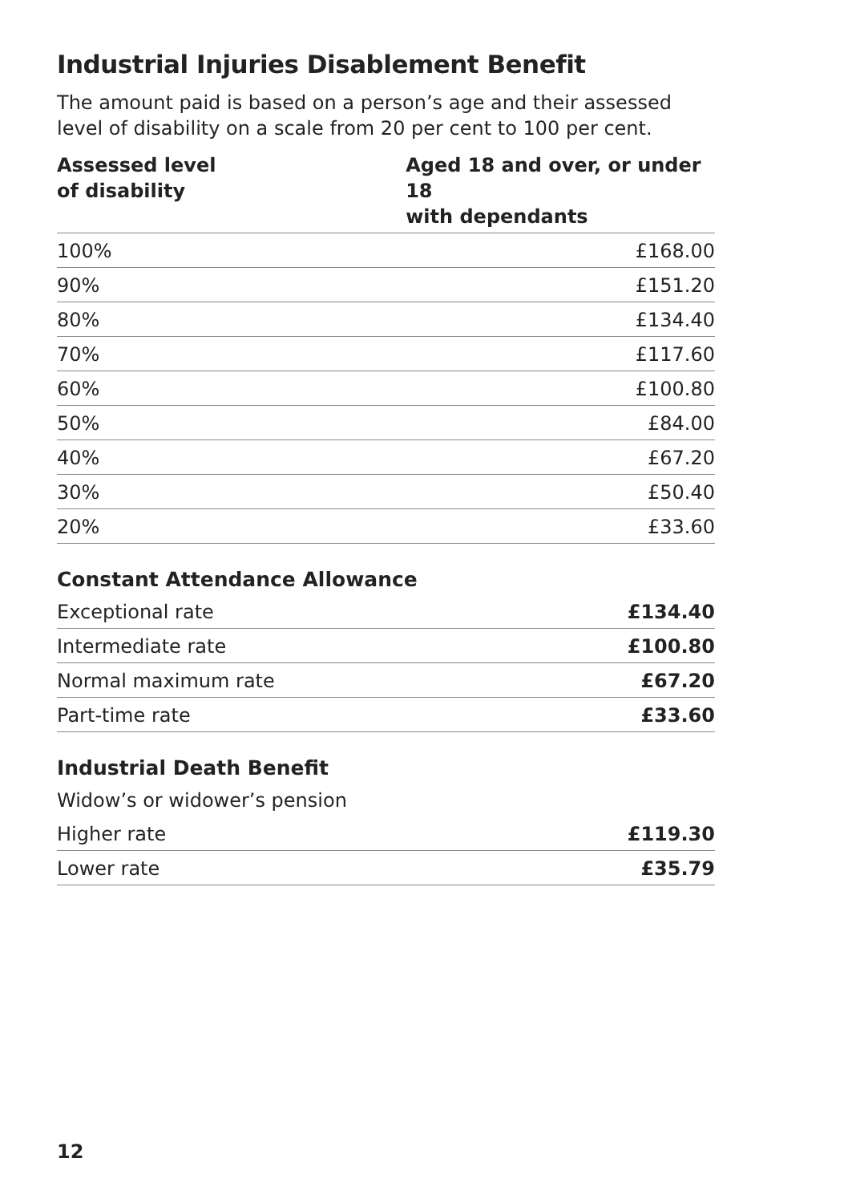Industrial Injuries Disablement Benefit
The amount paid is based on a person’s age and their assessed level of disability on a scale from 20 per cent to 100 per cent.
| Assessed level of disability | Aged 18 and over, or under 18 with dependants |
| --- | --- |
| 100% | £168.00 |
| 90% | £151.20 |
| 80% | £134.40 |
| 70% | £117.60 |
| 60% | £100.80 |
| 50% | £84.00 |
| 40% | £67.20 |
| 30% | £50.40 |
| 20% | £33.60 |
Constant Attendance Allowance
| Exceptional rate | £134.40 |
| Intermediate rate | £100.80 |
| Normal maximum rate | £67.20 |
| Part-time rate | £33.60 |
Industrial Death Benefit
| Widow’s or widower’s pension | |
| Higher rate | £119.30 |
| Lower rate | £35.79 |
12